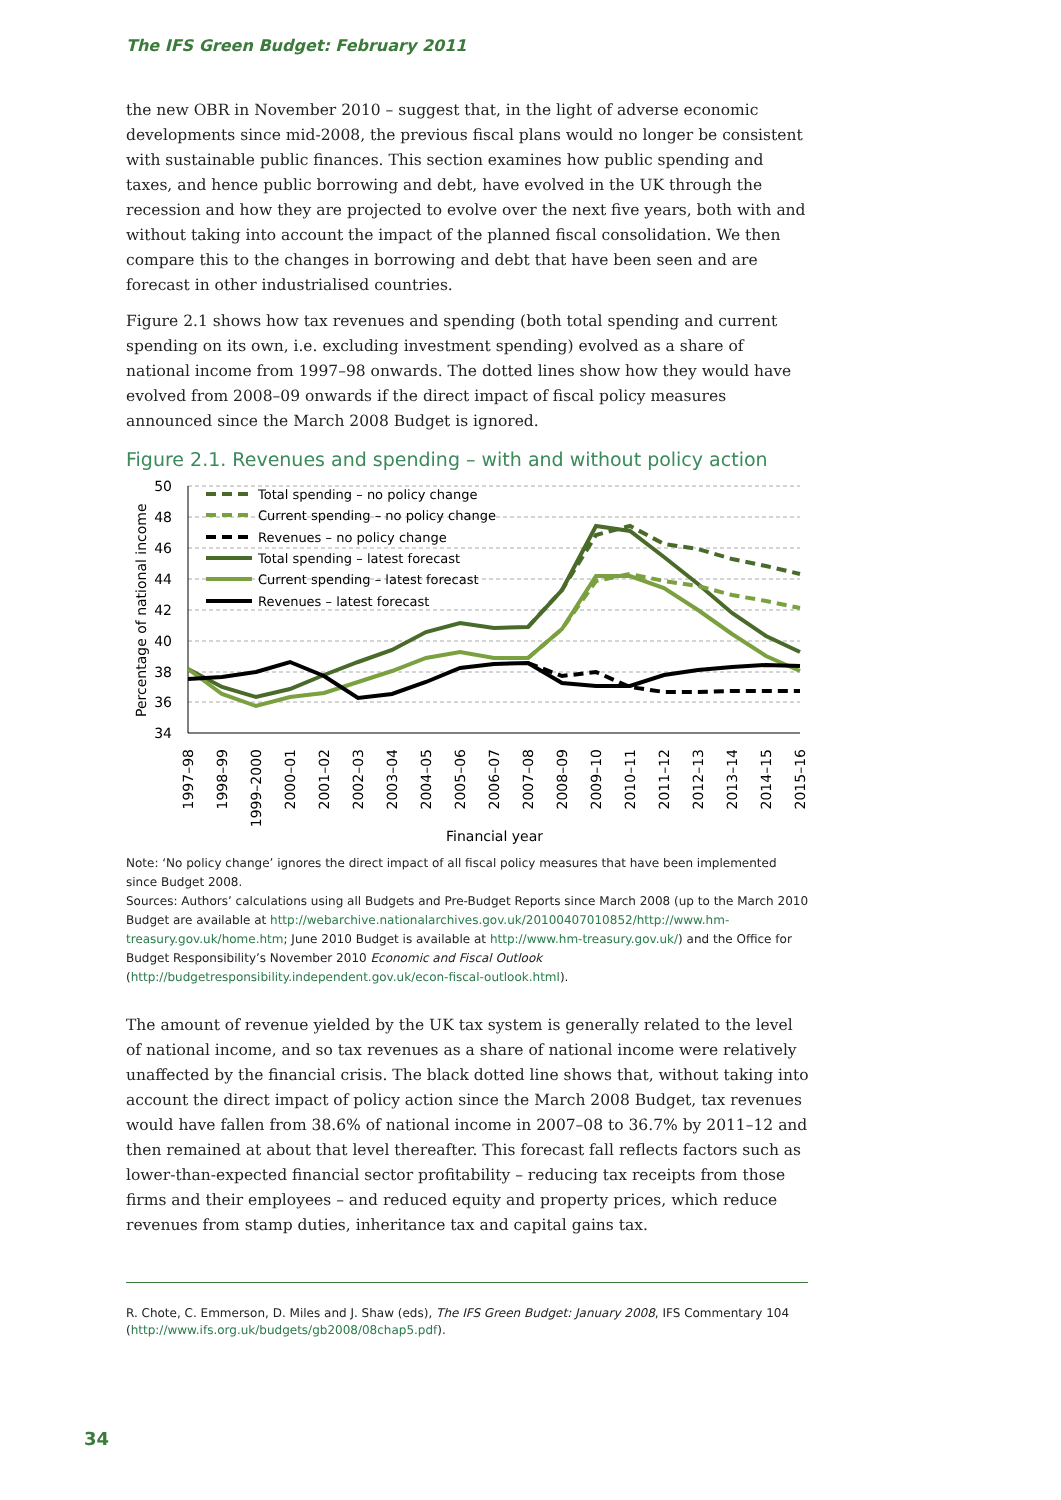The IFS Green Budget: February 2011
the new OBR in November 2010 – suggest that, in the light of adverse economic developments since mid-2008, the previous fiscal plans would no longer be consistent with sustainable public finances. This section examines how public spending and taxes, and hence public borrowing and debt, have evolved in the UK through the recession and how they are projected to evolve over the next five years, both with and without taking into account the impact of the planned fiscal consolidation. We then compare this to the changes in borrowing and debt that have been seen and are forecast in other industrialised countries.
Figure 2.1 shows how tax revenues and spending (both total spending and current spending on its own, i.e. excluding investment spending) evolved as a share of national income from 1997–98 onwards. The dotted lines show how they would have evolved from 2008–09 onwards if the direct impact of fiscal policy measures announced since the March 2008 Budget is ignored.
Figure 2.1. Revenues and spending – with and without policy action
50
48
46
44
42
40
38
36
34
Percentage of national income
Total spending – no policy change
Current spending – no policy change
Revenues – no policy change
Total spending – latest forecast
Current spending – latest forecast
Revenues – latest forecast
1997–98
1998–99
1999–2000
2000–01
2001–02
2002–03
2003–04
2004–05
2005–06
2006–07
2007–08
2008–09
2009–10
2010–11
2011–12
2012–13
2013–14
2014–15
2015–16
Financial year
Note: ‘No policy change’ ignores the direct impact of all fiscal policy measures that have been implemented since Budget 2008.
Sources: Authors’ calculations using all Budgets and Pre-Budget Reports since March 2008 (up to the March 2010 Budget are available at http://webarchive.nationalarchives.gov.uk/20100407010852/http://www.hm-treasury.gov.uk/home.htm; June 2010 Budget is available at http://www.hm-treasury.gov.uk/) and the Office for Budget Responsibility’s November 2010 Economic and Fiscal Outlook (http://budgetresponsibility.independent.gov.uk/econ-fiscal-outlook.html).
The amount of revenue yielded by the UK tax system is generally related to the level of national income, and so tax revenues as a share of national income were relatively unaffected by the financial crisis. The black dotted line shows that, without taking into account the direct impact of policy action since the March 2008 Budget, tax revenues would have fallen from 38.6% of national income in 2007–08 to 36.7% by 2011–12 and then remained at about that level thereafter. This forecast fall reflects factors such as lower-than-expected financial sector profitability – reducing tax receipts from those firms and their employees – and reduced equity and property prices, which reduce revenues from stamp duties, inheritance tax and capital gains tax.
R. Chote, C. Emmerson, D. Miles and J. Shaw (eds), The IFS Green Budget: January 2008, IFS Commentary 104 (http://www.ifs.org.uk/budgets/gb2008/08chap5.pdf).
34